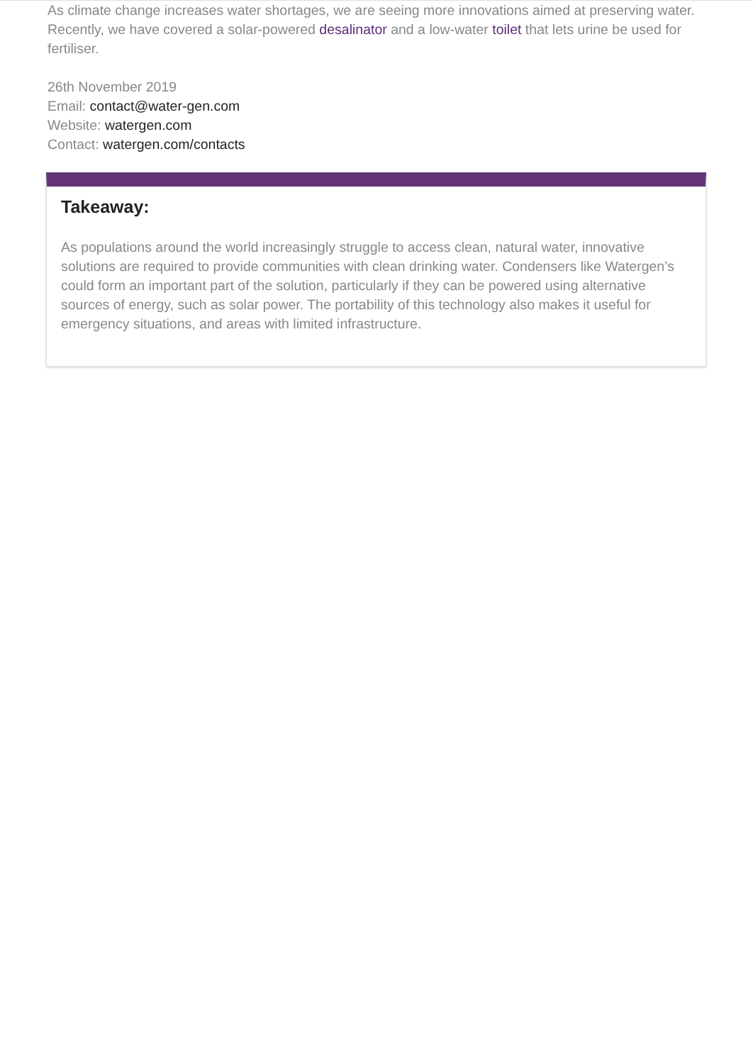As climate change increases water shortages, we are seeing more innovations aimed at preserving water. Recently, we have covered a solar-powered desalinator and a low-water toilet that lets urine be used for fertiliser.
26th November 2019
Email: contact@water-gen.com
Website: watergen.com
Contact: watergen.com/contacts
Takeaway:
As populations around the world increasingly struggle to access clean, natural water, innovative solutions are required to provide communities with clean drinking water. Condensers like Watergen’s could form an important part of the solution, particularly if they can be powered using alternative sources of energy, such as solar power. The portability of this technology also makes it useful for emergency situations, and areas with limited infrastructure.